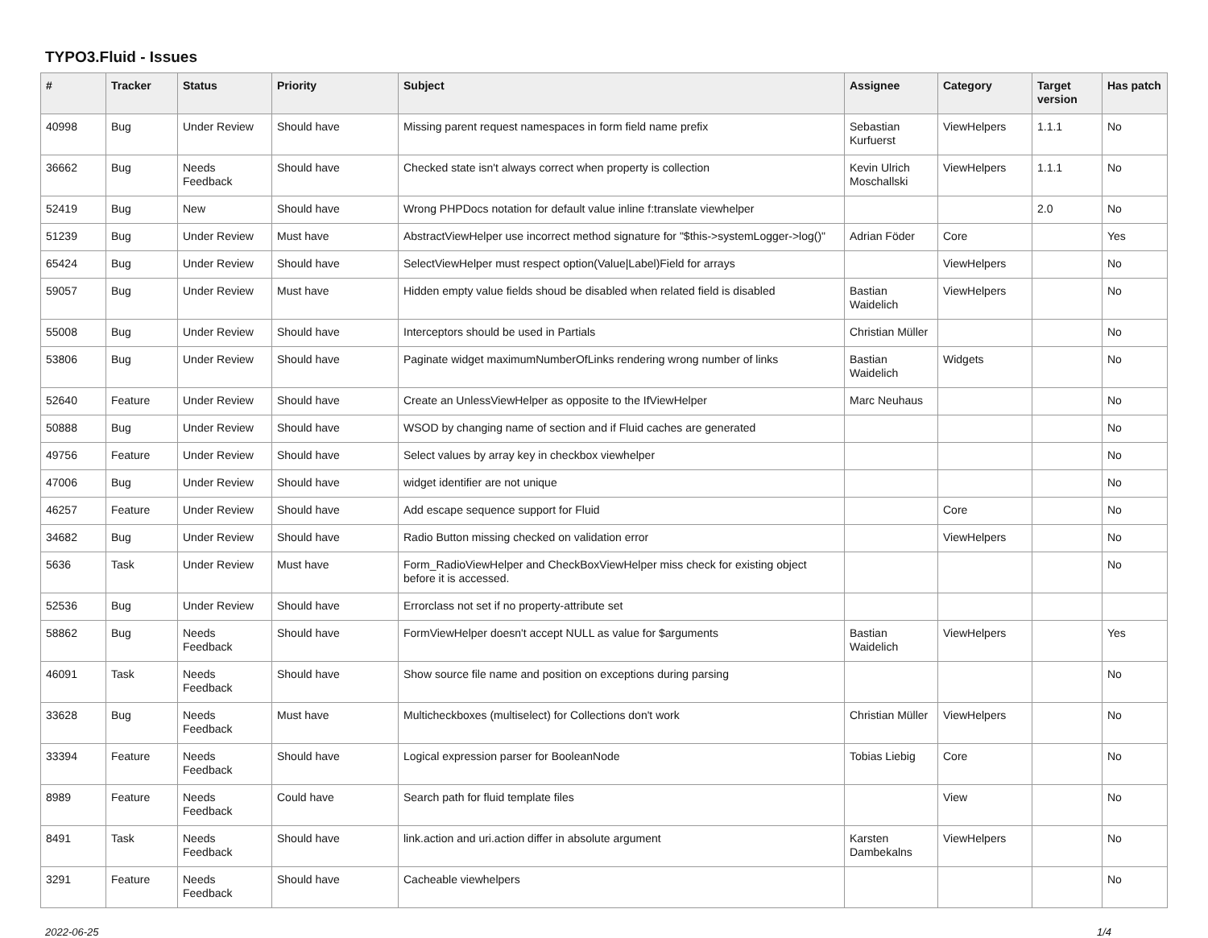TYPO3.Fluid - Issues
| # | Tracker | Status | Priority | Subject | Assignee | Category | Target version | Has patch |
| --- | --- | --- | --- | --- | --- | --- | --- | --- |
| 40998 | Bug | Under Review | Should have | Missing parent request namespaces in form field name prefix | Sebastian Kurfuerst | ViewHelpers | 1.1.1 | No |
| 36662 | Bug | Needs Feedback | Should have | Checked state isn't always correct when property is collection | Kevin Ulrich Moschallski | ViewHelpers | 1.1.1 | No |
| 52419 | Bug | New | Should have | Wrong PHPDocs notation for default value inline f:translate viewhelper | | | 2.0 | No |
| 51239 | Bug | Under Review | Must have | AbstractViewHelper use incorrect method signature for "$this->systemLogger->log()" | Adrian Föder | Core | | Yes |
| 65424 | Bug | Under Review | Should have | SelectViewHelper must respect option(Value/Label)Field for arrays | | ViewHelpers | | No |
| 59057 | Bug | Under Review | Must have | Hidden empty value fields shoud be disabled when related field is disabled | Bastian Waidelich | ViewHelpers | | No |
| 55008 | Bug | Under Review | Should have | Interceptors should be used in Partials | Christian Müller | | | No |
| 53806 | Bug | Under Review | Should have | Paginate widget maximumNumberOfLinks rendering wrong number of links | Bastian Waidelich | Widgets | | No |
| 52640 | Feature | Under Review | Should have | Create an UnlessViewHelper as opposite to the IfViewHelper | Marc Neuhaus | | | No |
| 50888 | Bug | Under Review | Should have | WSOD by changing name of section and if Fluid caches are generated | | | | No |
| 49756 | Feature | Under Review | Should have | Select values by array key in checkbox viewhelper | | | | No |
| 47006 | Bug | Under Review | Should have | widget identifier are not unique | | | | No |
| 46257 | Feature | Under Review | Should have | Add escape sequence support for Fluid | | Core | | No |
| 34682 | Bug | Under Review | Should have | Radio Button missing checked on validation error | | ViewHelpers | | No |
| 5636 | Task | Under Review | Must have | Form_RadioViewHelper and CheckBoxViewHelper miss check for existing object before it is accessed. | | | | No |
| 52536 | Bug | Under Review | Should have | Errorclass not set if no property-attribute set | | | | |
| 58862 | Bug | Needs Feedback | Should have | FormViewHelper doesn't accept NULL as value for $arguments | Bastian Waidelich | ViewHelpers | | Yes |
| 46091 | Task | Needs Feedback | Should have | Show source file name and position on exceptions during parsing | | | | No |
| 33628 | Bug | Needs Feedback | Must have | Multicheckboxes (multiselect) for Collections don't work | Christian Müller | ViewHelpers | | No |
| 33394 | Feature | Needs Feedback | Should have | Logical expression parser for BooleanNode | Tobias Liebig | Core | | No |
| 8989 | Feature | Needs Feedback | Could have | Search path for fluid template files | | View | | No |
| 8491 | Task | Needs Feedback | Should have | link.action and uri.action differ in absolute argument | Karsten Dambekalns | ViewHelpers | | No |
| 3291 | Feature | Needs Feedback | Should have | Cacheable viewhelpers | | | | No |
2022-06-25 1/4